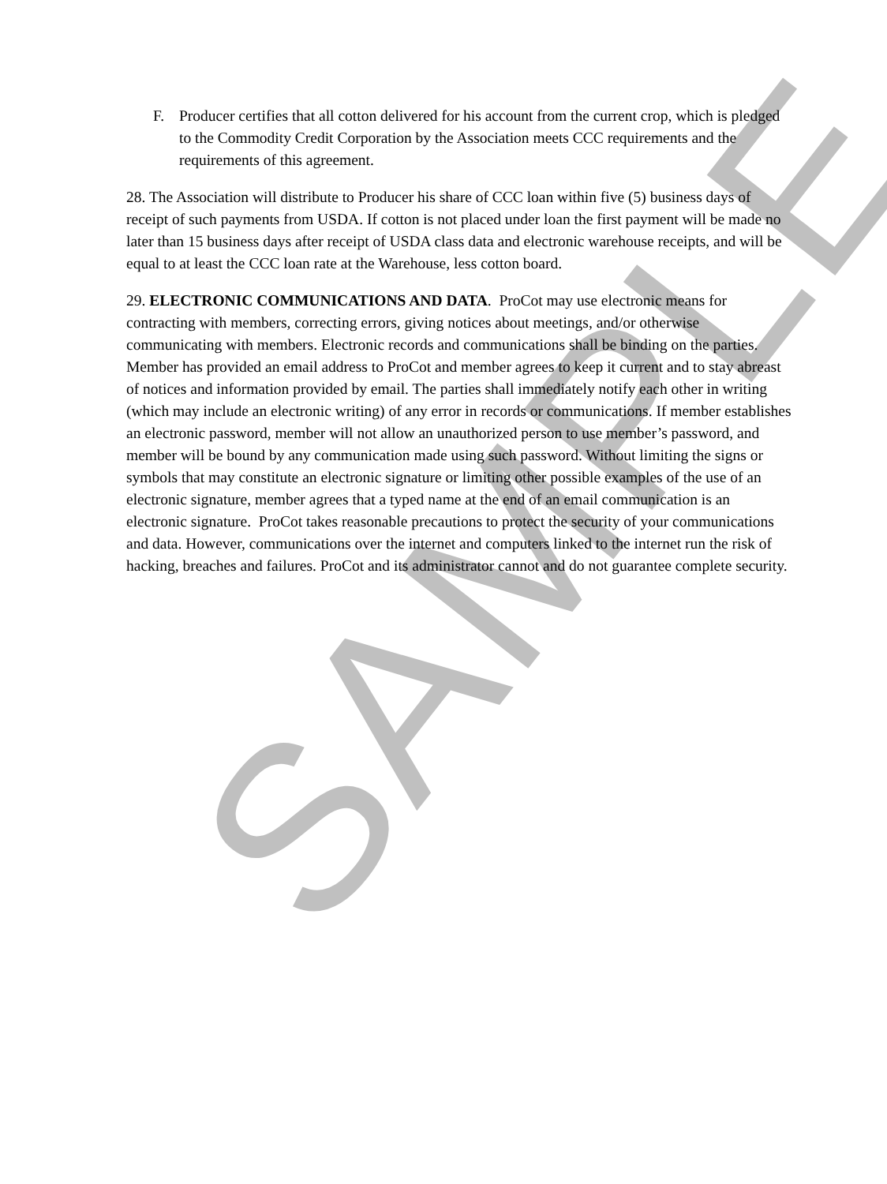SAMPLE
F. Producer certifies that all cotton delivered for his account from the current crop, which is pledged to the Commodity Credit Corporation by the Association meets CCC requirements and the requirements of this agreement.
28. The Association will distribute to Producer his share of CCC loan within five (5) business days of receipt of such payments from USDA. If cotton is not placed under loan the first payment will be made no later than 15 business days after receipt of USDA class data and electronic warehouse receipts, and will be equal to at least the CCC loan rate at the Warehouse, less cotton board.
29. ELECTRONIC COMMUNICATIONS AND DATA. ProCot may use electronic means for contracting with members, correcting errors, giving notices about meetings, and/or otherwise communicating with members. Electronic records and communications shall be binding on the parties. Member has provided an email address to ProCot and member agrees to keep it current and to stay abreast of notices and information provided by email. The parties shall immediately notify each other in writing (which may include an electronic writing) of any error in records or communications. If member establishes an electronic password, member will not allow an unauthorized person to use member’s password, and member will be bound by any communication made using such password. Without limiting the signs or symbols that may constitute an electronic signature or limiting other possible examples of the use of an electronic signature, member agrees that a typed name at the end of an email communication is an electronic signature. ProCot takes reasonable precautions to protect the security of your communications and data. However, communications over the internet and computers linked to the internet run the risk of hacking, breaches and failures. ProCot and its administrator cannot and do not guarantee complete security.